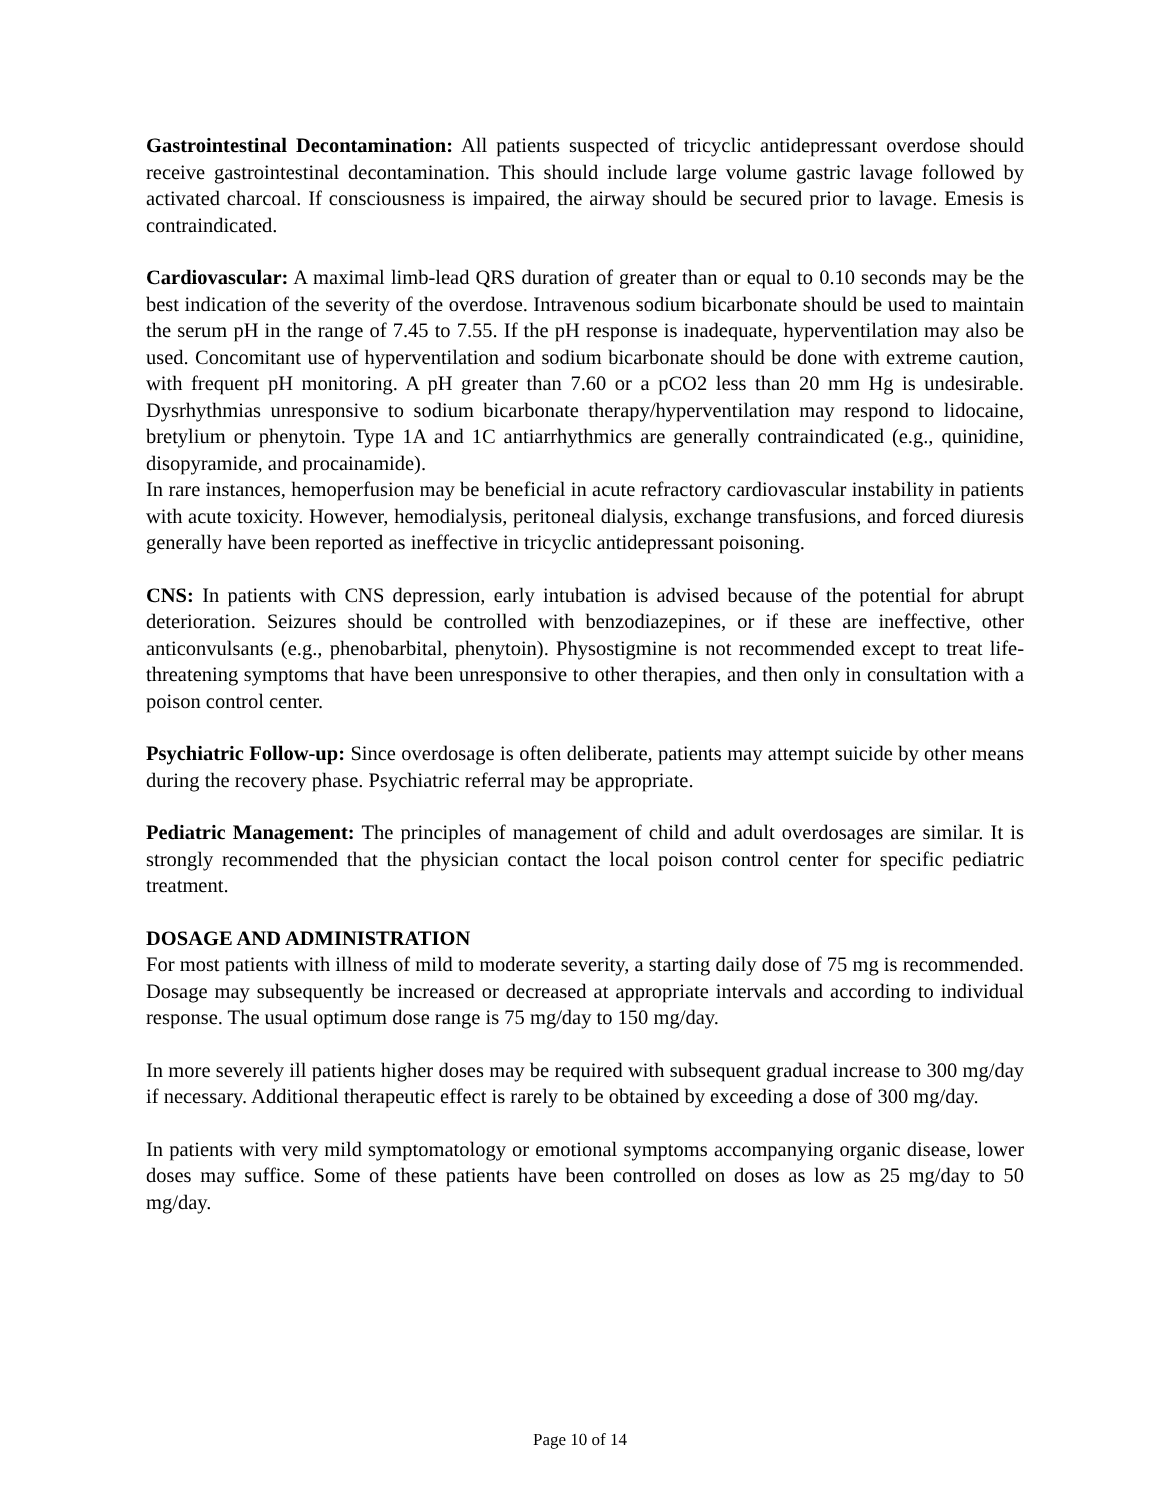Gastrointestinal Decontamination: All patients suspected of tricyclic antidepressant overdose should receive gastrointestinal decontamination. This should include large volume gastric lavage followed by activated charcoal. If consciousness is impaired, the airway should be secured prior to lavage. Emesis is contraindicated.
Cardiovascular: A maximal limb-lead QRS duration of greater than or equal to 0.10 seconds may be the best indication of the severity of the overdose. Intravenous sodium bicarbonate should be used to maintain the serum pH in the range of 7.45 to 7.55. If the pH response is inadequate, hyperventilation may also be used. Concomitant use of hyperventilation and sodium bicarbonate should be done with extreme caution, with frequent pH monitoring. A pH greater than 7.60 or a pCO2 less than 20 mm Hg is undesirable. Dysrhythmias unresponsive to sodium bicarbonate therapy/hyperventilation may respond to lidocaine, bretylium or phenytoin. Type 1A and 1C antiarrhythmics are generally contraindicated (e.g., quinidine, disopyramide, and procainamide).
In rare instances, hemoperfusion may be beneficial in acute refractory cardiovascular instability in patients with acute toxicity. However, hemodialysis, peritoneal dialysis, exchange transfusions, and forced diuresis generally have been reported as ineffective in tricyclic antidepressant poisoning.
CNS: In patients with CNS depression, early intubation is advised because of the potential for abrupt deterioration. Seizures should be controlled with benzodiazepines, or if these are ineffective, other anticonvulsants (e.g., phenobarbital, phenytoin). Physostigmine is not recommended except to treat life-threatening symptoms that have been unresponsive to other therapies, and then only in consultation with a poison control center.
Psychiatric Follow-up: Since overdosage is often deliberate, patients may attempt suicide by other means during the recovery phase. Psychiatric referral may be appropriate.
Pediatric Management: The principles of management of child and adult overdosages are similar. It is strongly recommended that the physician contact the local poison control center for specific pediatric treatment.
DOSAGE AND ADMINISTRATION
For most patients with illness of mild to moderate severity, a starting daily dose of 75 mg is recommended. Dosage may subsequently be increased or decreased at appropriate intervals and according to individual response. The usual optimum dose range is 75 mg/day to 150 mg/day.
In more severely ill patients higher doses may be required with subsequent gradual increase to 300 mg/day if necessary. Additional therapeutic effect is rarely to be obtained by exceeding a dose of 300 mg/day.
In patients with very mild symptomatology or emotional symptoms accompanying organic disease, lower doses may suffice. Some of these patients have been controlled on doses as low as 25 mg/day to 50 mg/day.
Page 10 of 14